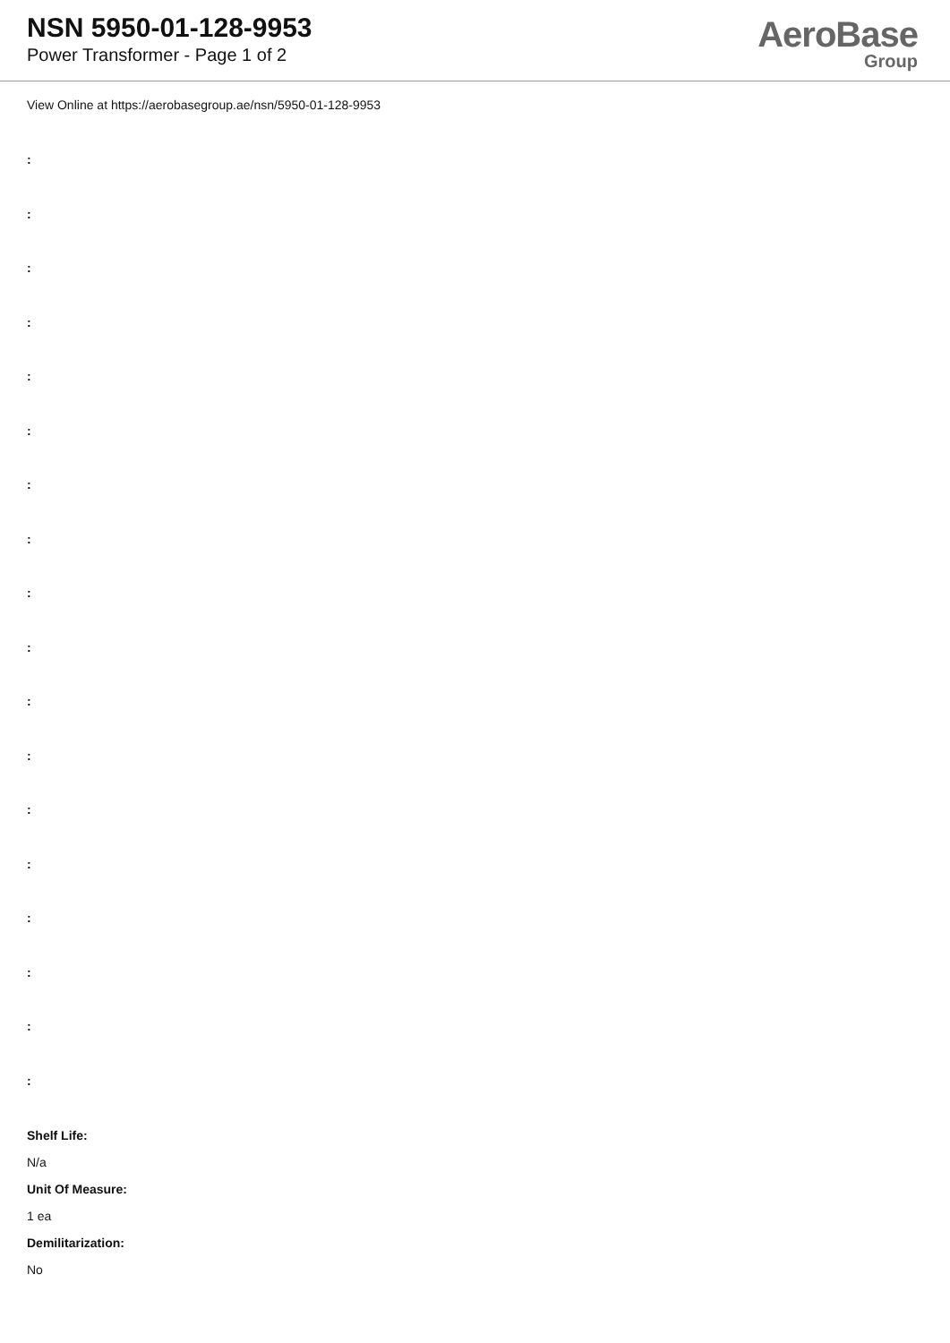NSN 5950-01-128-9953
Power Transformer - Page 1 of 2
AeroBase
Group
View Online at https://aerobasegroup.ae/nsn/5950-01-128-9953
:
:
:
:
:
:
:
:
:
:
:
:
:
:
:
:
:
:
Shelf Life:
N/a
Unit Of Measure:
1 ea
Demilitarization:
No